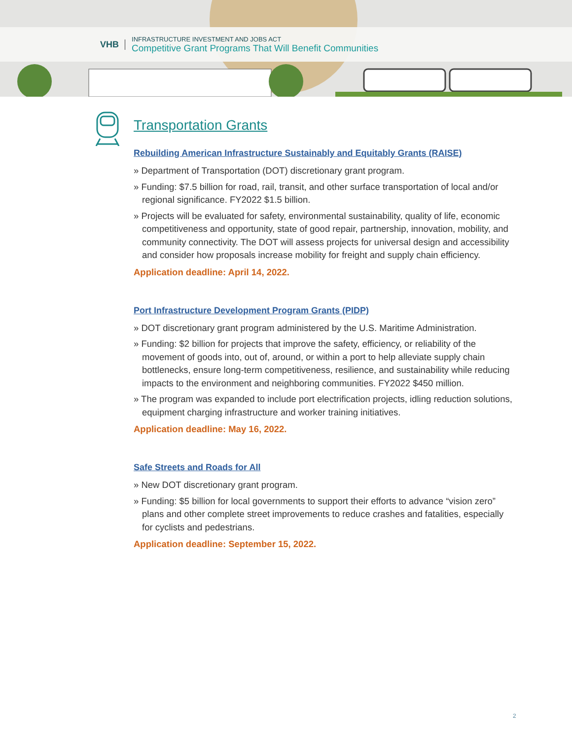VHB
INFRASTRUCTURE INVESTMENT AND JOBS ACT
Competitive Grant Programs That Will Benefit Communities
Transportation Grants
Rebuilding American Infrastructure Sustainably and Equitably Grants (RAISE)
» Department of Transportation (DOT) discretionary grant program.
» Funding: $7.5 billion for road, rail, transit, and other surface transportation of local and/or regional significance. FY2022 $1.5 billion.
» Projects will be evaluated for safety, environmental sustainability, quality of life, economic competitiveness and opportunity, state of good repair, partnership, innovation, mobility, and community connectivity. The DOT will assess projects for universal design and accessibility and consider how proposals increase mobility for freight and supply chain efficiency.
Application deadline: April 14, 2022.
Port Infrastructure Development Program Grants (PIDP)
» DOT discretionary grant program administered by the U.S. Maritime Administration.
» Funding: $2 billion for projects that improve the safety, efficiency, or reliability of the movement of goods into, out of, around, or within a port to help alleviate supply chain bottlenecks, ensure long-term competitiveness, resilience, and sustainability while reducing impacts to the environment and neighboring communities. FY2022 $450 million.
» The program was expanded to include port electrification projects, idling reduction solutions, equipment charging infrastructure and worker training initiatives.
Application deadline: May 16, 2022.
Safe Streets and Roads for All
» New DOT discretionary grant program.
» Funding: $5 billion for local governments to support their efforts to advance “vision zero” plans and other complete street improvements to reduce crashes and fatalities, especially for cyclists and pedestrians.
Application deadline: September 15, 2022.
2